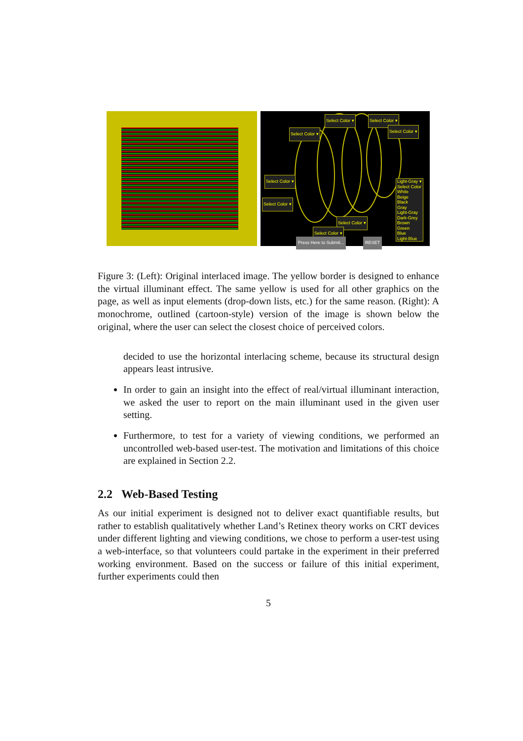Select Color ▾ Select Color ▾
Select Color ▾ Select Color ▾
Select Color ▾
Select Color ▾
Select Color ▾
Select Color ▾
Light-Gray ▾
Select Color
White
Beige
Black
Gray
Light-Gray
Dark-Grey
Brown
Green
Blue
Light-Blue Press Here to Submit... RESET
Figure 3: (Left): Original interlaced image. The yellow border is designed to enhance the virtual illuminant effect. The same yellow is used for all other graphics on the page, as well as input elements (drop-down lists, etc.) for the same reason. (Right): A monochrome, outlined (cartoon-style) version of the image is shown below the original, where the user can select the closest choice of perceived colors.
decided to use the horizontal interlacing scheme, because its structural design appears least intrusive.
In order to gain an insight into the effect of real/virtual illuminant interaction, we asked the user to report on the main illuminant used in the given user setting.
Furthermore, to test for a variety of viewing conditions, we performed an uncontrolled web-based user-test. The motivation and limitations of this choice are explained in Section 2.2.
2.2 Web-Based Testing
As our initial experiment is designed not to deliver exact quantifiable results, but rather to establish qualitatively whether Land’s Retinex theory works on CRT devices under different lighting and viewing conditions, we chose to perform a user-test using a web-interface, so that volunteers could partake in the experiment in their preferred working environment. Based on the success or failure of this initial experiment, further experiments could then
5